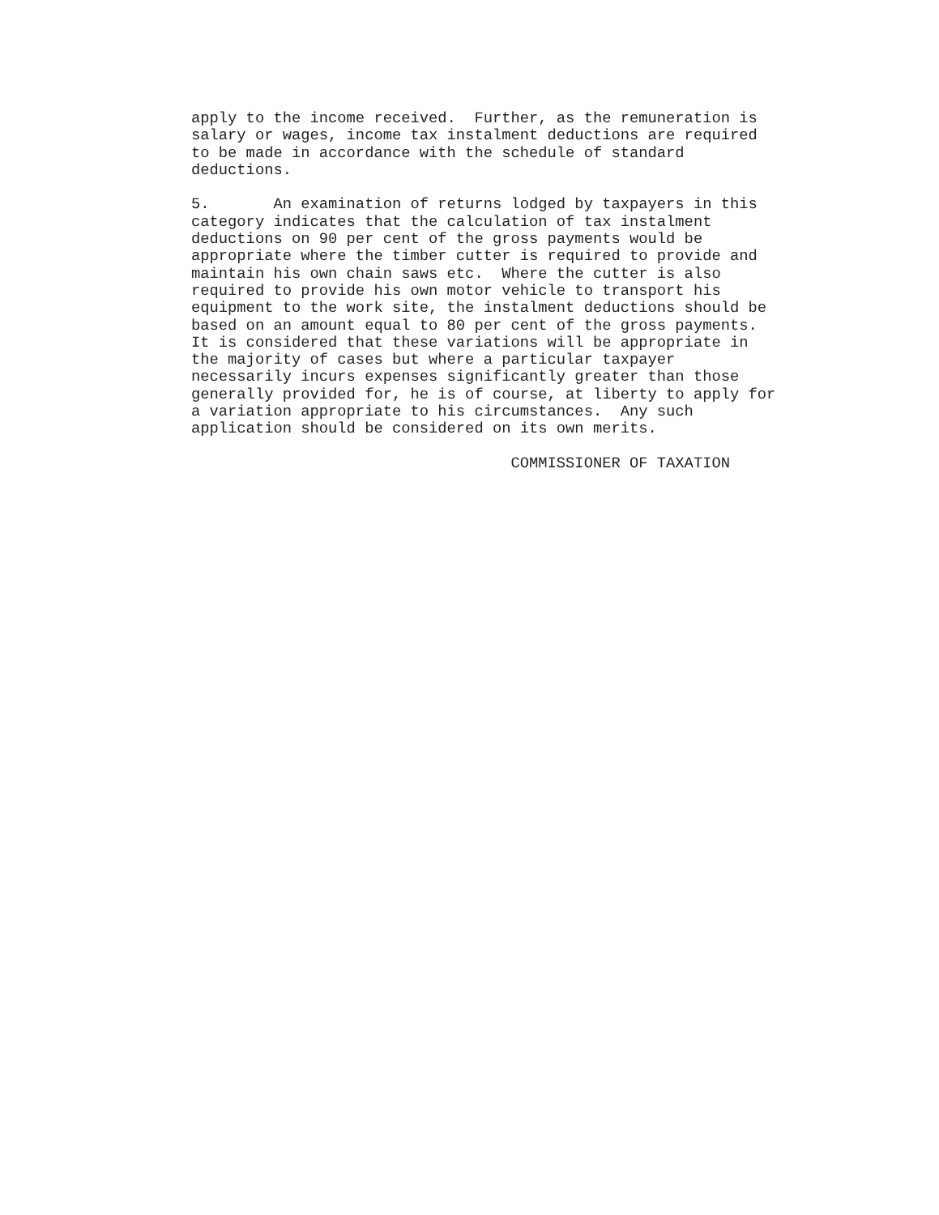apply to the income received. Further, as the remuneration is salary or wages, income tax instalment deductions are required to be made in accordance with the schedule of standard deductions.
5. An examination of returns lodged by taxpayers in this category indicates that the calculation of tax instalment deductions on 90 per cent of the gross payments would be appropriate where the timber cutter is required to provide and maintain his own chain saws etc. Where the cutter is also required to provide his own motor vehicle to transport his equipment to the work site, the instalment deductions should be based on an amount equal to 80 per cent of the gross payments. It is considered that these variations will be appropriate in the majority of cases but where a particular taxpayer necessarily incurs expenses significantly greater than those generally provided for, he is of course, at liberty to apply for a variation appropriate to his circumstances. Any such application should be considered on its own merits.
COMMISSIONER OF TAXATION